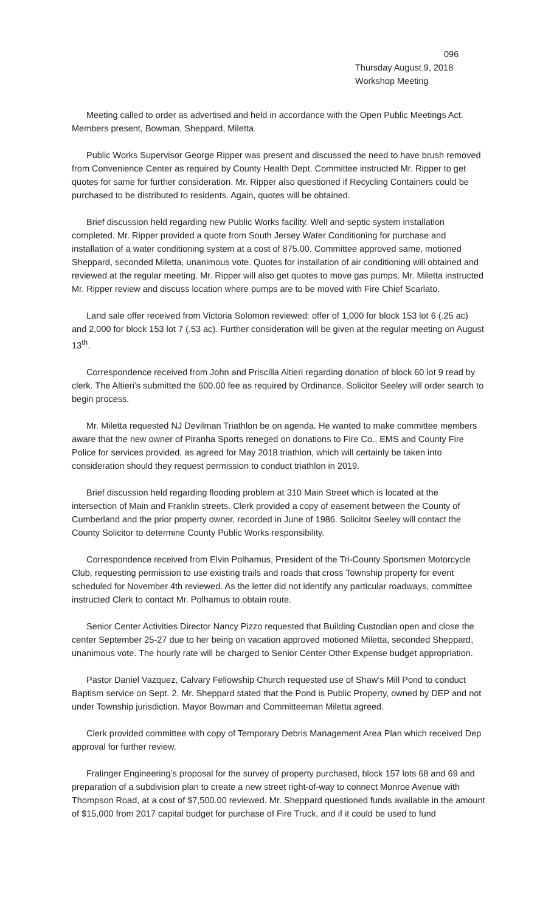096
Thursday August 9, 2018
Workshop Meeting
Meeting called to order as advertised and held in accordance with the Open Public Meetings Act. Members present, Bowman, Sheppard, Miletta.
Public Works Supervisor George Ripper was present and discussed the need to have brush removed from Convenience Center as required by County Health Dept. Committee instructed Mr. Ripper to get quotes for same for further consideration. Mr. Ripper also questioned if Recycling Containers could be purchased to be distributed to residents. Again, quotes will be obtained.
Brief discussion held regarding new Public Works facility. Well and septic system installation completed. Mr. Ripper provided a quote from South Jersey Water Conditioning for purchase and installation of a water conditioning system at a cost of 875.00. Committee approved same, motioned Sheppard, seconded Miletta, unanimous vote. Quotes for installation of air conditioning will obtained and reviewed at the regular meeting. Mr. Ripper will also get quotes to move gas pumps. Mr. Miletta instructed Mr. Ripper review and discuss location where pumps are to be moved with Fire Chief Scarlato.
Land sale offer received from Victoria Solomon reviewed: offer of 1,000 for block 153 lot 6 (.25 ac) and 2,000 for block 153 lot 7 (.53 ac). Further consideration will be given at the regular meeting on August 13<sup>th</sup>.
Correspondence received from John and Priscilla Altieri regarding donation of block 60 lot 9 read by clerk. The Altieri’s submitted the 600.00 fee as required by Ordinance. Solicitor Seeley will order search to begin process.
Mr. Miletta requested NJ Devilman Triathlon be on agenda. He wanted to make committee members aware that the new owner of Piranha Sports reneged on donations to Fire Co., EMS and County Fire Police for services provided, as agreed for May 2018 triathlon, which will certainly be taken into consideration should they request permission to conduct triathlon in 2019.
Brief discussion held regarding flooding problem at 310 Main Street which is located at the intersection of Main and Franklin streets. Clerk provided a copy of easement between the County of Cumberland and the prior property owner, recorded in June of 1986. Solicitor Seeley will contact the County Solicitor to determine County Public Works responsibility.
Correspondence received from Elvin Polhamus, President of the Tri-County Sportsmen Motorcycle Club, requesting permission to use existing trails and roads that cross Township property for event scheduled for November 4th reviewed. As the letter did not identify any particular roadways, committee instructed Clerk to contact Mr. Polhamus to obtain route.
Senior Center Activities Director Nancy Pizzo requested that Building Custodian open and close the center September 25-27 due to her being on vacation approved motioned Miletta, seconded Sheppard, unanimous vote. The hourly rate will be charged to Senior Center Other Expense budget appropriation.
Pastor Daniel Vazquez, Calvary Fellowship Church requested use of Shaw’s Mill Pond to conduct Baptism service on Sept. 2. Mr. Sheppard stated that the Pond is Public Property, owned by DEP and not under Township jurisdiction. Mayor Bowman and Committeeman Miletta agreed.
Clerk provided committee with copy of Temporary Debris Management Area Plan which received Dep approval for further review.
Fralinger Engineering’s proposal for the survey of property purchased, block 157 lots 68 and 69 and preparation of a subdivision plan to create a new street right-of-way to connect Monroe Avenue with Thompson Road, at a cost of $7,500.00 reviewed. Mr. Sheppard questioned funds available in the amount of $15,000 from 2017 capital budget for purchase of Fire Truck, and if it could be used to fund